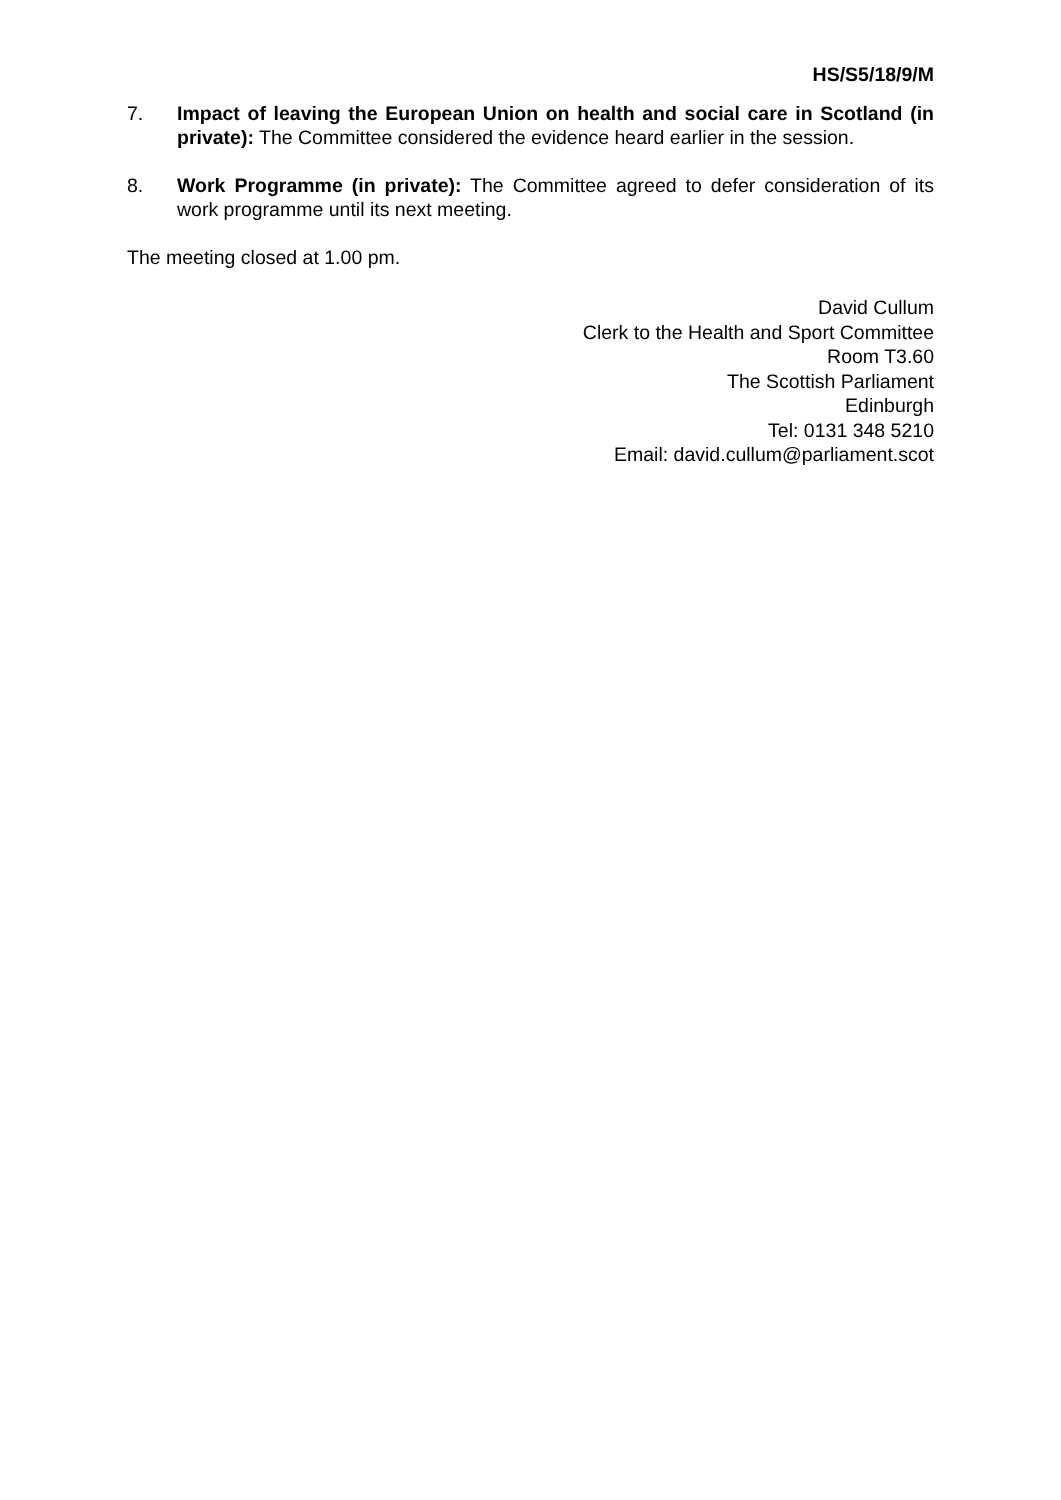HS/S5/18/9/M
7. Impact of leaving the European Union on health and social care in Scotland (in private): The Committee considered the evidence heard earlier in the session.
8. Work Programme (in private): The Committee agreed to defer consideration of its work programme until its next meeting.
The meeting closed at 1.00 pm.
David Cullum
Clerk to the Health and Sport Committee
Room T3.60
The Scottish Parliament
Edinburgh
Tel: 0131 348 5210
Email: david.cullum@parliament.scot